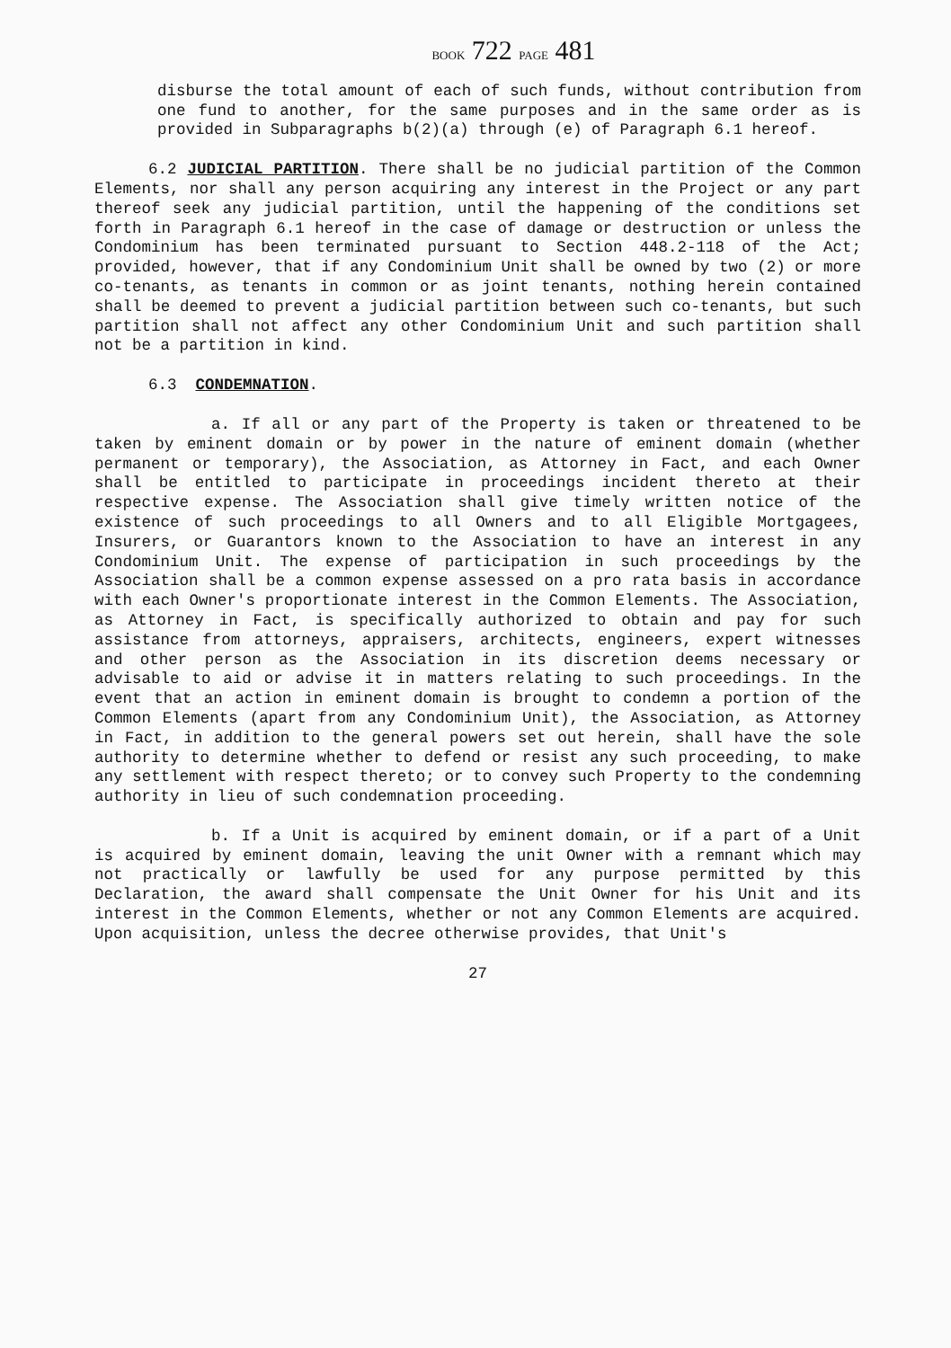BOOK 722 PAGE 481
disburse the total amount of each of such funds, without contribution from one fund to another, for the same purposes and in the same order as is provided in Subparagraphs b(2)(a) through (e) of Paragraph 6.1 hereof.
6.2 JUDICIAL PARTITION. There shall be no judicial partition of the Common Elements, nor shall any person acquiring any interest in the Project or any part thereof seek any judicial partition, until the happening of the conditions set forth in Paragraph 6.1 hereof in the case of damage or destruction or unless the Condominium has been terminated pursuant to Section 448.2-118 of the Act; provided, however, that if any Condominium Unit shall be owned by two (2) or more co-tenants, as tenants in common or as joint tenants, nothing herein contained shall be deemed to prevent a judicial partition between such co-tenants, but such partition shall not affect any other Condominium Unit and such partition shall not be a partition in kind.
6.3 CONDEMNATION.
a. If all or any part of the Property is taken or threatened to be taken by eminent domain or by power in the nature of eminent domain (whether permanent or temporary), the Association, as Attorney in Fact, and each Owner shall be entitled to participate in proceedings incident thereto at their respective expense. The Association shall give timely written notice of the existence of such proceedings to all Owners and to all Eligible Mortgagees, Insurers, or Guarantors known to the Association to have an interest in any Condominium Unit. The expense of participation in such proceedings by the Association shall be a common expense assessed on a pro rata basis in accordance with each Owner's proportionate interest in the Common Elements. The Association, as Attorney in Fact, is specifically authorized to obtain and pay for such assistance from attorneys, appraisers, architects, engineers, expert witnesses and other person as the Association in its discretion deems necessary or advisable to aid or advise it in matters relating to such proceedings. In the event that an action in eminent domain is brought to condemn a portion of the Common Elements (apart from any Condominium Unit), the Association, as Attorney in Fact, in addition to the general powers set out herein, shall have the sole authority to determine whether to defend or resist any such proceeding, to make any settlement with respect thereto; or to convey such Property to the condemning authority in lieu of such condemnation proceeding.
b. If a Unit is acquired by eminent domain, or if a part of a Unit is acquired by eminent domain, leaving the unit Owner with a remnant which may not practically or lawfully be used for any purpose permitted by this Declaration, the award shall compensate the Unit Owner for his Unit and its interest in the Common Elements, whether or not any Common Elements are acquired. Upon acquisition, unless the decree otherwise provides, that Unit's
27